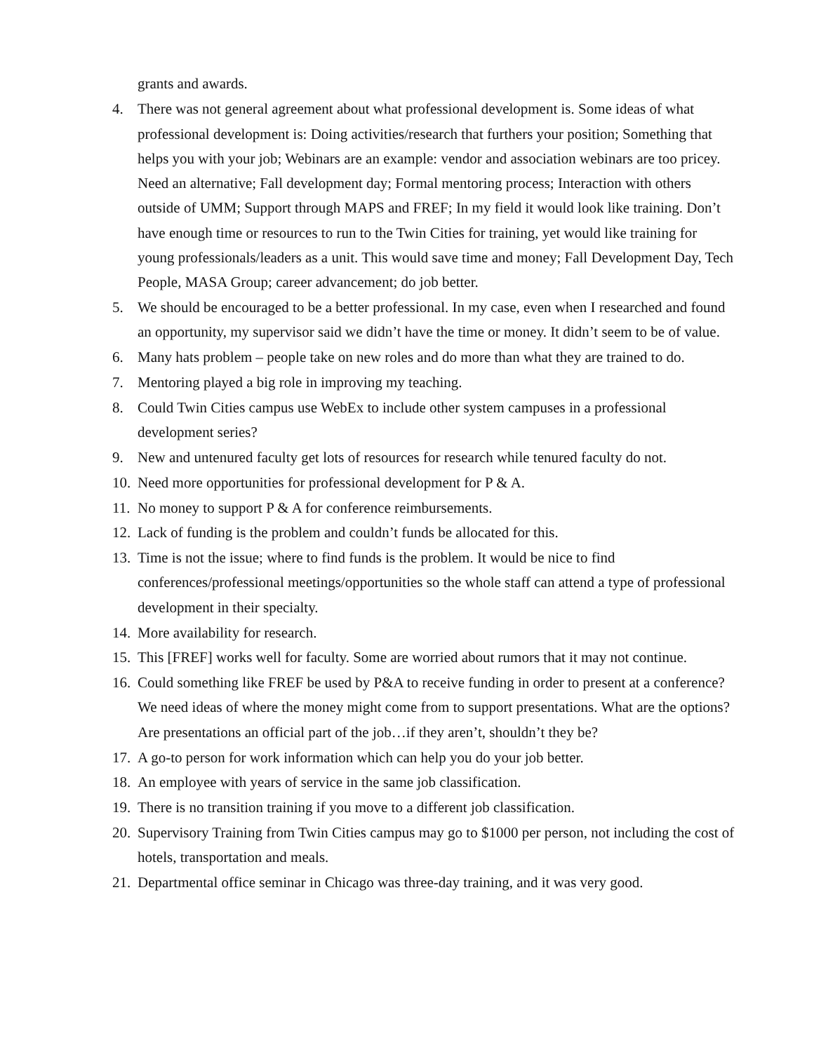grants and awards.
4. There was not general agreement about what professional development is. Some ideas of what professional development is: Doing activities/research that furthers your position; Something that helps you with your job; Webinars are an example: vendor and association webinars are too pricey. Need an alternative; Fall development day; Formal mentoring process; Interaction with others outside of UMM; Support through MAPS and FREF; In my field it would look like training. Don’t have enough time or resources to run to the Twin Cities for training, yet would like training for young professionals/leaders as a unit. This would save time and money; Fall Development Day, Tech People, MASA Group; career advancement; do job better.
5. We should be encouraged to be a better professional. In my case, even when I researched and found an opportunity, my supervisor said we didn’t have the time or money. It didn’t seem to be of value.
6. Many hats problem – people take on new roles and do more than what they are trained to do.
7. Mentoring played a big role in improving my teaching.
8. Could Twin Cities campus use WebEx to include other system campuses in a professional development series?
9. New and untenured faculty get lots of resources for research while tenured faculty do not.
10. Need more opportunities for professional development for P & A.
11. No money to support P & A for conference reimbursements.
12. Lack of funding is the problem and couldn’t funds be allocated for this.
13. Time is not the issue; where to find funds is the problem. It would be nice to find conferences/professional meetings/opportunities so the whole staff can attend a type of professional development in their specialty.
14. More availability for research.
15. This [FREF] works well for faculty. Some are worried about rumors that it may not continue.
16. Could something like FREF be used by P&A to receive funding in order to present at a conference? We need ideas of where the money might come from to support presentations. What are the options? Are presentations an official part of the job…if they aren’t, shouldn’t they be?
17. A go-to person for work information which can help you do your job better.
18. An employee with years of service in the same job classification.
19. There is no transition training if you move to a different job classification.
20. Supervisory Training from Twin Cities campus may go to $1000 per person, not including the cost of hotels, transportation and meals.
21. Departmental office seminar in Chicago was three-day training, and it was very good.